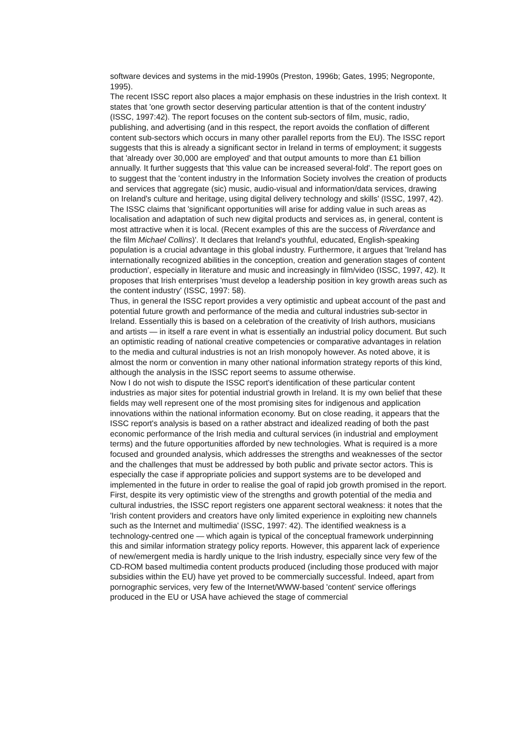software devices and systems in the mid-1990s (Preston, 1996b; Gates, 1995; Negroponte, 1995).
The recent ISSC report also places a major emphasis on these industries in the Irish context. It states that 'one growth sector deserving particular attention is that of the content industry' (ISSC, 1997:42). The report focuses on the content sub-sectors of film, music, radio, publishing, and advertising (and in this respect, the report avoids the conflation of different content sub-sectors which occurs in many other parallel reports from the EU). The ISSC report suggests that this is already a significant sector in Ireland in terms of employment; it suggests that 'already over 30,000 are employed' and that output amounts to more than £1 billion annually. It further suggests that 'this value can be increased several-fold'. The report goes on to suggest that the 'content industry in the Information Society involves the creation of products and services that aggregate (sic) music, audio-visual and information/data services, drawing on Ireland's culture and heritage, using digital delivery technology and skills' (ISSC, 1997, 42).
The ISSC claims that 'significant opportunities will arise for adding value in such areas as localisation and adaptation of such new digital products and services as, in general, content is most attractive when it is local. (Recent examples of this are the success of Riverdance and the film Michael Collins)'. It declares that Ireland's youthful, educated, English-speaking population is a crucial advantage in this global industry. Furthermore, it argues that 'Ireland has internationally recognized abilities in the conception, creation and generation stages of content production', especially in literature and music and increasingly in film/video (ISSC, 1997, 42). It proposes that Irish enterprises 'must develop a leadership position in key growth areas such as the content industry' (ISSC, 1997: 58).
Thus, in general the ISSC report provides a very optimistic and upbeat account of the past and potential future growth and performance of the media and cultural industries sub-sector in Ireland. Essentially this is based on a celebration of the creativity of Irish authors, musicians and artists — in itself a rare event in what is essentially an industrial policy document. But such an optimistic reading of national creative competencies or comparative advantages in relation to the media and cultural industries is not an Irish monopoly however. As noted above, it is almost the norm or convention in many other national information strategy reports of this kind, although the analysis in the ISSC report seems to assume otherwise.
Now I do not wish to dispute the ISSC report's identification of these particular content industries as major sites for potential industrial growth in Ireland. It is my own belief that these fields may well represent one of the most promising sites for indigenous and application innovations within the national information economy. But on close reading, it appears that the ISSC report's analysis is based on a rather abstract and idealized reading of both the past economic performance of the Irish media and cultural services (in industrial and employment terms) and the future opportunities afforded by new technologies. What is required is a more focused and grounded analysis, which addresses the strengths and weaknesses of the sector and the challenges that must be addressed by both public and private sector actors. This is especially the case if appropriate policies and support systems are to be developed and implemented in the future in order to realise the goal of rapid job growth promised in the report.
First, despite its very optimistic view of the strengths and growth potential of the media and cultural industries, the ISSC report registers one apparent sectoral weakness: it notes that the 'Irish content providers and creators have only limited experience in exploiting new channels such as the Internet and multimedia' (ISSC, 1997: 42). The identified weakness is a technology-centred one — which again is typical of the conceptual framework underpinning this and similar information strategy policy reports. However, this apparent lack of experience of new/emergent media is hardly unique to the Irish industry, especially since very few of the CD-ROM based multimedia content products produced (including those produced with major subsidies within the EU) have yet proved to be commercially successful. Indeed, apart from pornographic services, very few of the Internet/WWW-based 'content' service offerings produced in the EU or USA have achieved the stage of commercial